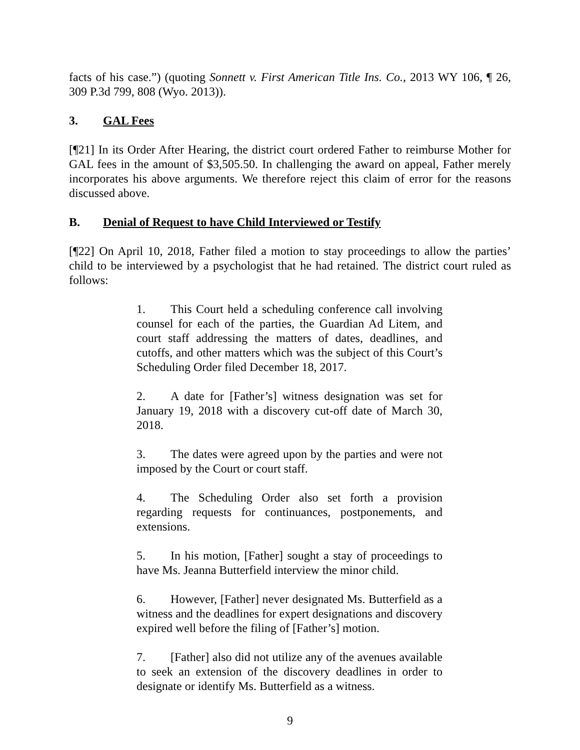facts of his case.”) (quoting Sonnett v. First American Title Ins. Co., 2013 WY 106, ¶ 26, 309 P.3d 799, 808 (Wyo. 2013)).
3. GAL Fees
[¶21] In its Order After Hearing, the district court ordered Father to reimburse Mother for GAL fees in the amount of $3,505.50. In challenging the award on appeal, Father merely incorporates his above arguments. We therefore reject this claim of error for the reasons discussed above.
B. Denial of Request to have Child Interviewed or Testify
[¶22] On April 10, 2018, Father filed a motion to stay proceedings to allow the parties’ child to be interviewed by a psychologist that he had retained. The district court ruled as follows:
1. This Court held a scheduling conference call involving counsel for each of the parties, the Guardian Ad Litem, and court staff addressing the matters of dates, deadlines, and cutoffs, and other matters which was the subject of this Court’s Scheduling Order filed December 18, 2017.
2. A date for [Father’s] witness designation was set for January 19, 2018 with a discovery cut-off date of March 30, 2018.
3. The dates were agreed upon by the parties and were not imposed by the Court or court staff.
4. The Scheduling Order also set forth a provision regarding requests for continuances, postponements, and extensions.
5. In his motion, [Father] sought a stay of proceedings to have Ms. Jeanna Butterfield interview the minor child.
6. However, [Father] never designated Ms. Butterfield as a witness and the deadlines for expert designations and discovery expired well before the filing of [Father’s] motion.
7. [Father] also did not utilize any of the avenues available to seek an extension of the discovery deadlines in order to designate or identify Ms. Butterfield as a witness.
9